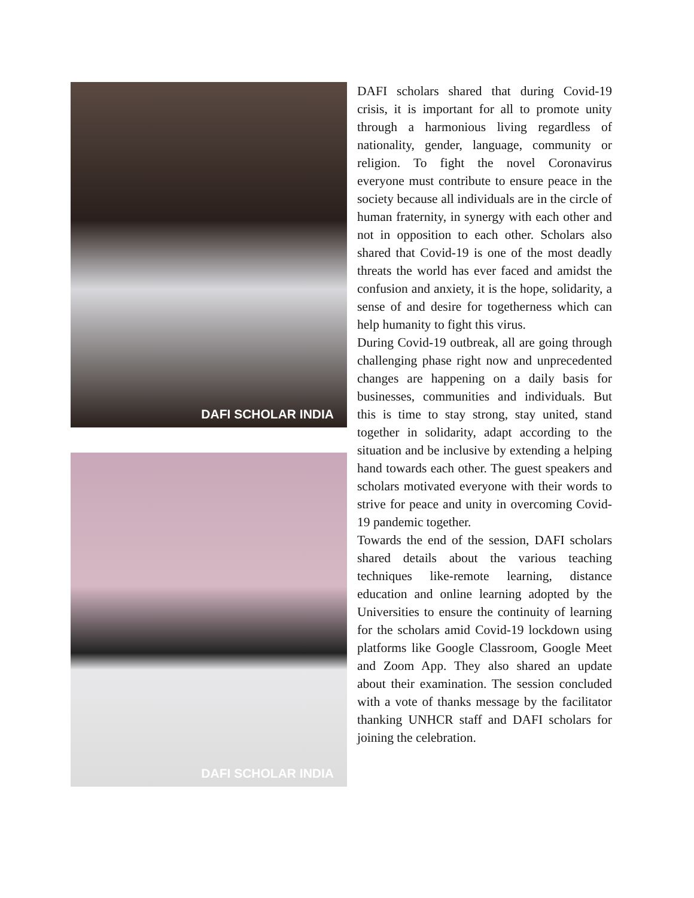DAFI SCHOLAR INDIA
DAFI SCHOLAR INDIA
DAFI scholars shared that during Covid-19 crisis, it is important for all to promote unity through a harmonious living regardless of nationality, gender, language, community or religion. To fight the novel Coronavirus everyone must contribute to ensure peace in the society because all individuals are in the circle of human fraternity, in synergy with each other and not in opposition to each other. Scholars also shared that Covid-19 is one of the most deadly threats the world has ever faced and amidst the confusion and anxiety, it is the hope, solidarity, a sense of and desire for togetherness which can help humanity to fight this virus.
During Covid-19 outbreak, all are going through challenging phase right now and unprecedented changes are happening on a daily basis for businesses, communities and individuals. But this is time to stay strong, stay united, stand together in solidarity, adapt according to the situation and be inclusive by extending a helping hand towards each other. The guest speakers and scholars motivated everyone with their words to strive for peace and unity in overcoming Covid-19 pandemic together.
Towards the end of the session, DAFI scholars shared details about the various teaching techniques like-remote learning, distance education and online learning adopted by the Universities to ensure the continuity of learning for the scholars amid Covid-19 lockdown using platforms like Google Classroom, Google Meet and Zoom App. They also shared an update about their examination. The session concluded with a vote of thanks message by the facilitator thanking UNHCR staff and DAFI scholars for joining the celebration.